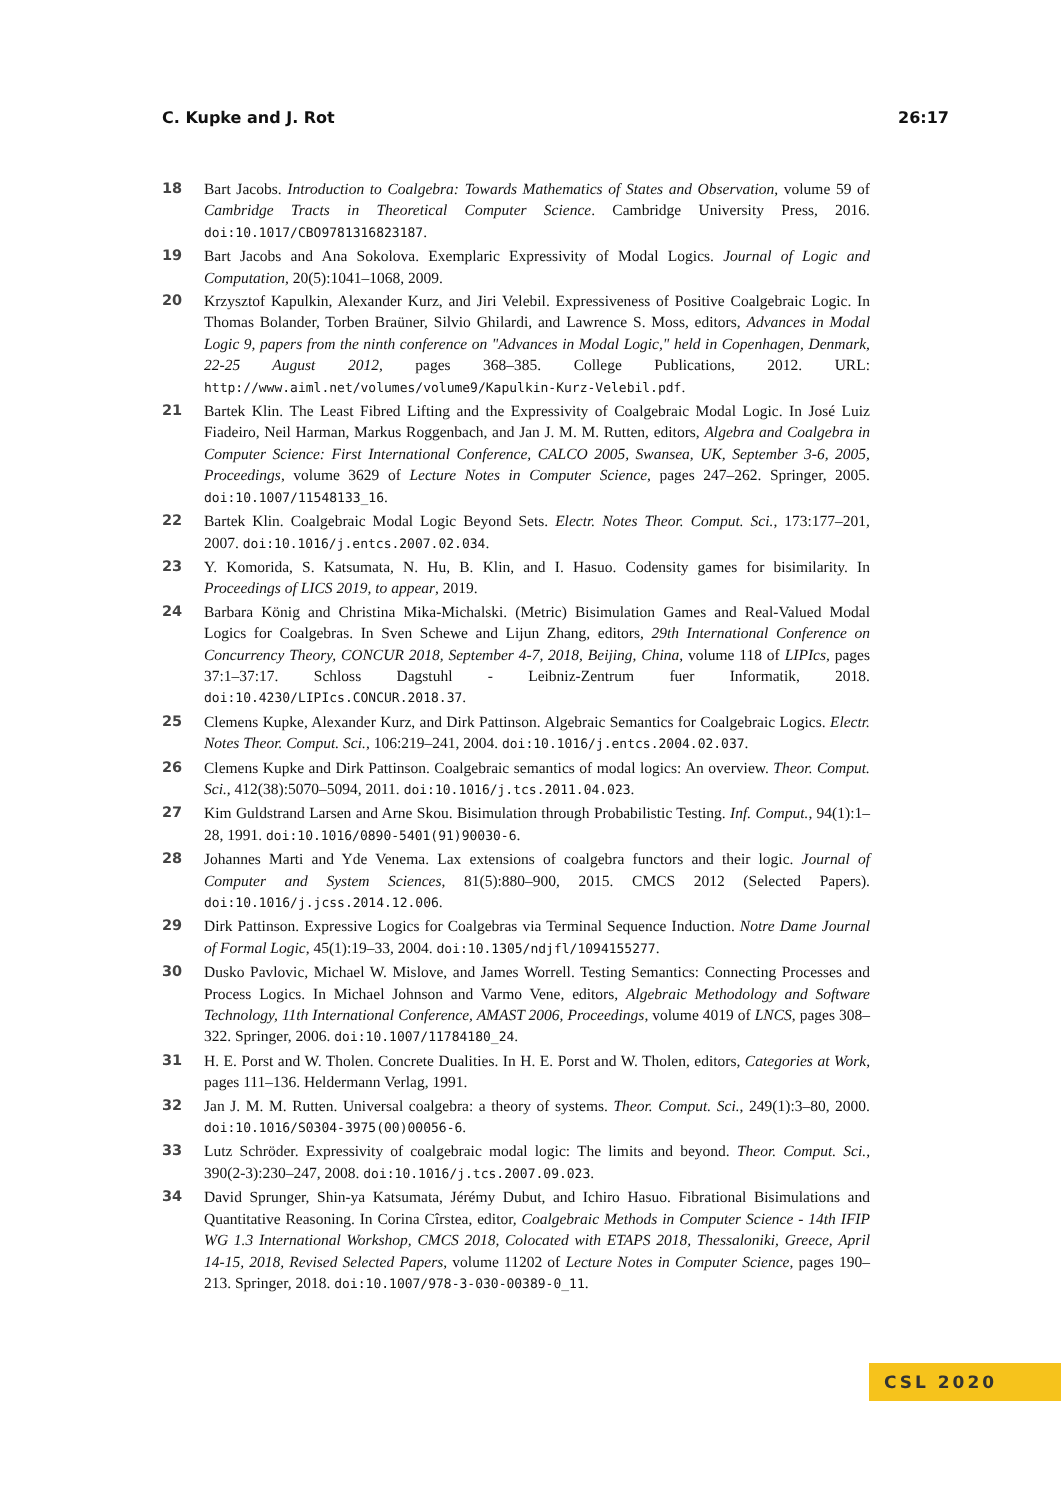C. Kupke and J. Rot 26:17
18 Bart Jacobs. Introduction to Coalgebra: Towards Mathematics of States and Observation, volume 59 of Cambridge Tracts in Theoretical Computer Science. Cambridge University Press, 2016. doi:10.1017/CBO9781316823187.
19 Bart Jacobs and Ana Sokolova. Exemplaric Expressivity of Modal Logics. Journal of Logic and Computation, 20(5):1041–1068, 2009.
20 Krzysztof Kapulkin, Alexander Kurz, and Jiri Velebil. Expressiveness of Positive Coalgebraic Logic. In Thomas Bolander, Torben Braüner, Silvio Ghilardi, and Lawrence S. Moss, editors, Advances in Modal Logic 9, papers from the ninth conference on "Advances in Modal Logic," held in Copenhagen, Denmark, 22-25 August 2012, pages 368–385. College Publications, 2012. URL: http://www.aiml.net/volumes/volume9/Kapulkin-Kurz-Velebil.pdf.
21 Bartek Klin. The Least Fibred Lifting and the Expressivity of Coalgebraic Modal Logic. In José Luiz Fiadeiro, Neil Harman, Markus Roggenbach, and Jan J. M. M. Rutten, editors, Algebra and Coalgebra in Computer Science: First International Conference, CALCO 2005, Swansea, UK, September 3-6, 2005, Proceedings, volume 3629 of Lecture Notes in Computer Science, pages 247–262. Springer, 2005. doi:10.1007/11548133_16.
22 Bartek Klin. Coalgebraic Modal Logic Beyond Sets. Electr. Notes Theor. Comput. Sci., 173:177–201, 2007. doi:10.1016/j.entcs.2007.02.034.
23 Y. Komorida, S. Katsumata, N. Hu, B. Klin, and I. Hasuo. Codensity games for bisimilarity. In Proceedings of LICS 2019, to appear, 2019.
24 Barbara König and Christina Mika-Michalski. (Metric) Bisimulation Games and Real-Valued Modal Logics for Coalgebras. In Sven Schewe and Lijun Zhang, editors, 29th International Conference on Concurrency Theory, CONCUR 2018, September 4-7, 2018, Beijing, China, volume 118 of LIPIcs, pages 37:1–37:17. Schloss Dagstuhl - Leibniz-Zentrum fuer Informatik, 2018. doi:10.4230/LIPIcs.CONCUR.2018.37.
25 Clemens Kupke, Alexander Kurz, and Dirk Pattinson. Algebraic Semantics for Coalgebraic Logics. Electr. Notes Theor. Comput. Sci., 106:219–241, 2004. doi:10.1016/j.entcs.2004.02.037.
26 Clemens Kupke and Dirk Pattinson. Coalgebraic semantics of modal logics: An overview. Theor. Comput. Sci., 412(38):5070–5094, 2011. doi:10.1016/j.tcs.2011.04.023.
27 Kim Guldstrand Larsen and Arne Skou. Bisimulation through Probabilistic Testing. Inf. Comput., 94(1):1–28, 1991. doi:10.1016/0890-5401(91)90030-6.
28 Johannes Marti and Yde Venema. Lax extensions of coalgebra functors and their logic. Journal of Computer and System Sciences, 81(5):880–900, 2015. CMCS 2012 (Selected Papers). doi:10.1016/j.jcss.2014.12.006.
29 Dirk Pattinson. Expressive Logics for Coalgebras via Terminal Sequence Induction. Notre Dame Journal of Formal Logic, 45(1):19–33, 2004. doi:10.1305/ndjfl/1094155277.
30 Dusko Pavlovic, Michael W. Mislove, and James Worrell. Testing Semantics: Connecting Processes and Process Logics. In Michael Johnson and Varmo Vene, editors, Algebraic Methodology and Software Technology, 11th International Conference, AMAST 2006, Proceedings, volume 4019 of LNCS, pages 308–322. Springer, 2006. doi:10.1007/11784180_24.
31 H. E. Porst and W. Tholen. Concrete Dualities. In H. E. Porst and W. Tholen, editors, Categories at Work, pages 111–136. Heldermann Verlag, 1991.
32 Jan J. M. M. Rutten. Universal coalgebra: a theory of systems. Theor. Comput. Sci., 249(1):3–80, 2000. doi:10.1016/S0304-3975(00)00056-6.
33 Lutz Schröder. Expressivity of coalgebraic modal logic: The limits and beyond. Theor. Comput. Sci., 390(2-3):230–247, 2008. doi:10.1016/j.tcs.2007.09.023.
34 David Sprunger, Shin-ya Katsumata, Jérémy Dubut, and Ichiro Hasuo. Fibrational Bisimulations and Quantitative Reasoning. In Corina Cîrstea, editor, Coalgebraic Methods in Computer Science - 14th IFIP WG 1.3 International Workshop, CMCS 2018, Colocated with ETAPS 2018, Thessaloniki, Greece, April 14-15, 2018, Revised Selected Papers, volume 11202 of Lecture Notes in Computer Science, pages 190–213. Springer, 2018. doi:10.1007/978-3-030-00389-0_11.
CSL 2020